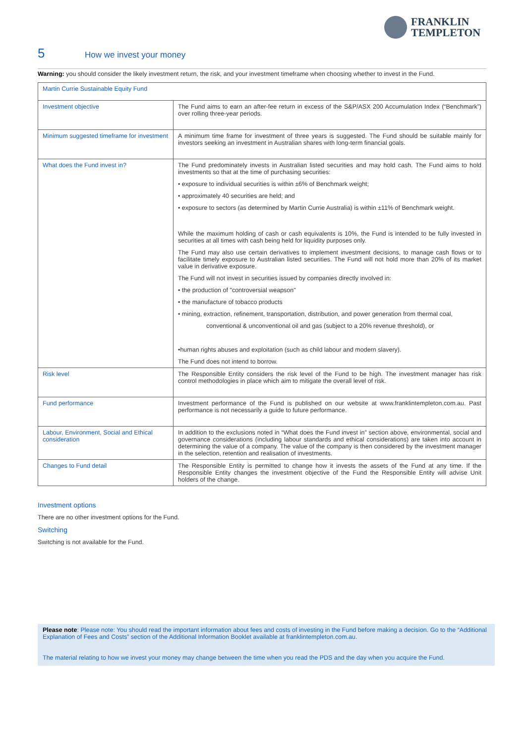FRANKLIN
TEMPLETON
5 How we invest your money
Warning: you should consider the likely investment return, the risk, and your investment timeframe when choosing whether to invest in the Fund.
| Martin Currie Sustainable Equity Fund | |
| Investment objective | The Fund aims to earn an after-fee return in excess of the S&P/ASX 200 Accumulation Index (“Benchmark”) over rolling three-year periods. |
| Minimum suggested timeframe for investment | A minimum time frame for investment of three years is suggested. The Fund should be suitable mainly for investors seeking an investment in Australian shares with long-term financial goals. |
| What does the Fund invest in? | The Fund predominately invests in Australian listed securities and may hold cash. The Fund aims to hold investments so that at the time of purchasing securities: • exposure to individual securities is within ±6% of Benchmark weight; • approximately 40 securities are held; and • exposure to sectors (as determined by Martin Currie Australia) is within ±11% of Benchmark weight. While the maximum holding of cash or cash equivalents is 10%, the Fund is intended to be fully invested in securities at all times with cash being held for liquidity purposes only. The Fund may also use certain derivatives to implement investment decisions, to manage cash flows or to facilitate timely exposure to Australian listed securities. The Fund will not hold more than 20% of its market value in derivative exposure. The Fund will not invest in securities issued by companies directly involved in: • the production of "controversial weapson" • the manufacture of tobacco products • mining, extraction, refinement, transportation, distribution, and power generation from thermal coal, conventional & unconventional oil and gas (subject to a 20% revenue threshold), or •human rights abuses and exploitation (such as child labour and modern slavery). The Fund does not intend to borrow. |
| Risk level | The Responsible Entity considers the risk level of the Fund to be high. The investment manager has risk control methodologies in place which aim to mitigate the overall level of risk. |
| Fund performance | Investment performance of the Fund is published on our website at www.franklintempleton.com.au. Past performance is not necessarily a guide to future performance. |
| Labour, Environment, Social and Ethical consideration | In addition to the exclusions noted in “What does the Fund invest in” section above, environmental, social and governance considerations (including labour standards and ethical considerations) are taken into account in determining the value of a company. The value of the company is then considered by the investment manager in the selection, retention and realisation of investments. |
| Changes to Fund detail | The Responsible Entity is permitted to change how it invests the assets of the Fund at any time. If the Responsible Entity changes the investment objective of the Fund the Responsible Entity will advise Unit holders of the change. |
Investment options
There are no other investment options for the Fund.
Switching
Switching is not available for the Fund.
Please note: Please note: You should read the important information about fees and costs of investing in the Fund before making a decision. Go to the “Additional Explanation of Fees and Costs” section of the Additional Information Booklet available at franklintempleton.com.au.
The material relating to how we invest your money may change between the time when you read the PDS and the day when you acquire the Fund.